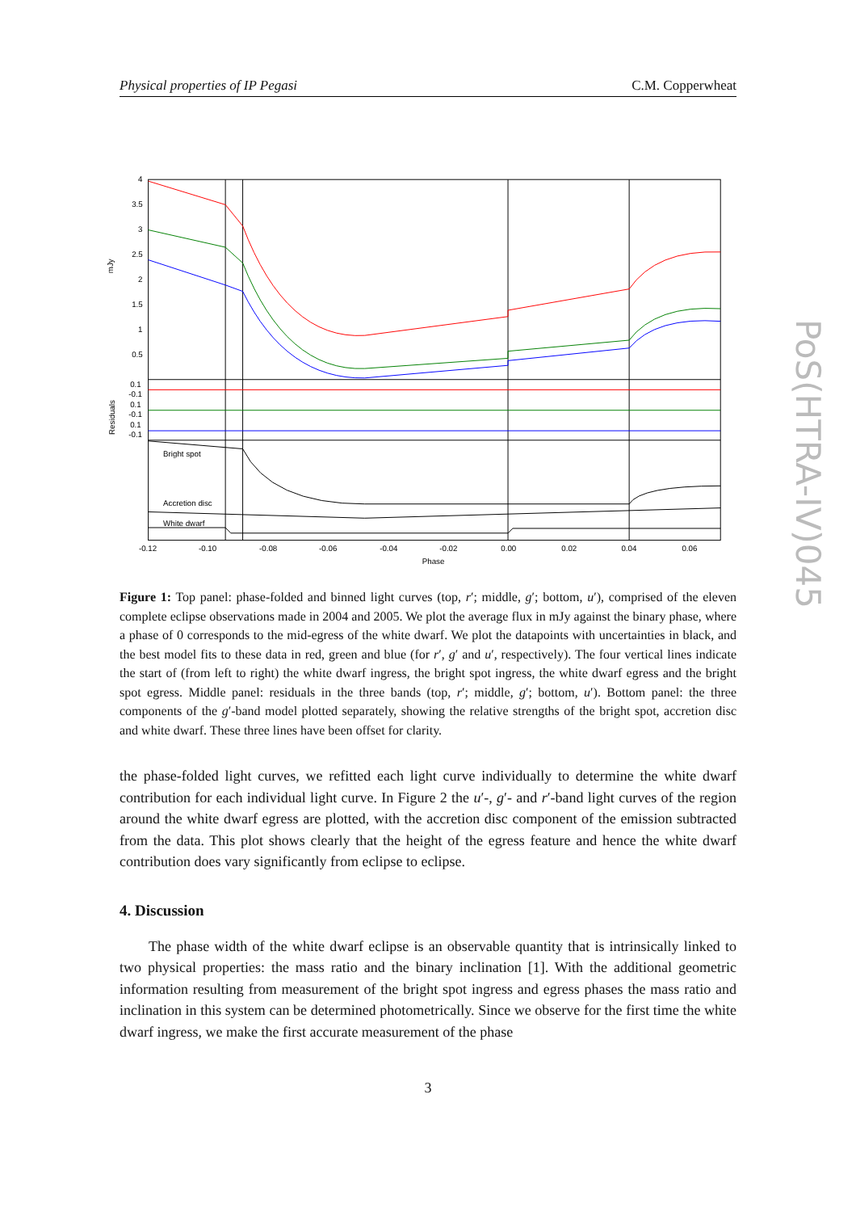Physical properties of IP Pegasi C.M. Copperwheat
PoS(HTRA-IV)045
4
3.5
3
2.5
2
1.5
1
0.5
0.1
-0.1
0.1
-0.1
0.1
-0.1
mJy
Residuals
Bright spot
Accretion disc
White dwarf
-0.12
-0.10
-0.08
-0.06
-0.04
-0.02
0.00
0.02
0.04
0.06
Phase
Figure 1: Top panel: phase-folded and binned light curves (top, r′; middle, g′; bottom, u′), comprised of the eleven complete eclipse observations made in 2004 and 2005. We plot the average flux in mJy against the binary phase, where a phase of 0 corresponds to the mid-egress of the white dwarf. We plot the datapoints with uncertainties in black, and the best model fits to these data in red, green and blue (for r′, g′ and u′, respectively). The four vertical lines indicate the start of (from left to right) the white dwarf ingress, the bright spot ingress, the white dwarf egress and the bright spot egress. Middle panel: residuals in the three bands (top, r′; middle, g′; bottom, u′). Bottom panel: the three components of the g′-band model plotted separately, showing the relative strengths of the bright spot, accretion disc and white dwarf. These three lines have been offset for clarity.
the phase-folded light curves, we refitted each light curve individually to determine the white dwarf contribution for each individual light curve. In Figure 2 the u′-, g′- and r′-band light curves of the region around the white dwarf egress are plotted, with the accretion disc component of the emission subtracted from the data. This plot shows clearly that the height of the egress feature and hence the white dwarf contribution does vary significantly from eclipse to eclipse.
4. Discussion
The phase width of the white dwarf eclipse is an observable quantity that is intrinsically linked to two physical properties: the mass ratio and the binary inclination [1]. With the additional geometric information resulting from measurement of the bright spot ingress and egress phases the mass ratio and inclination in this system can be determined photometrically. Since we observe for the first time the white dwarf ingress, we make the first accurate measurement of the phase
3